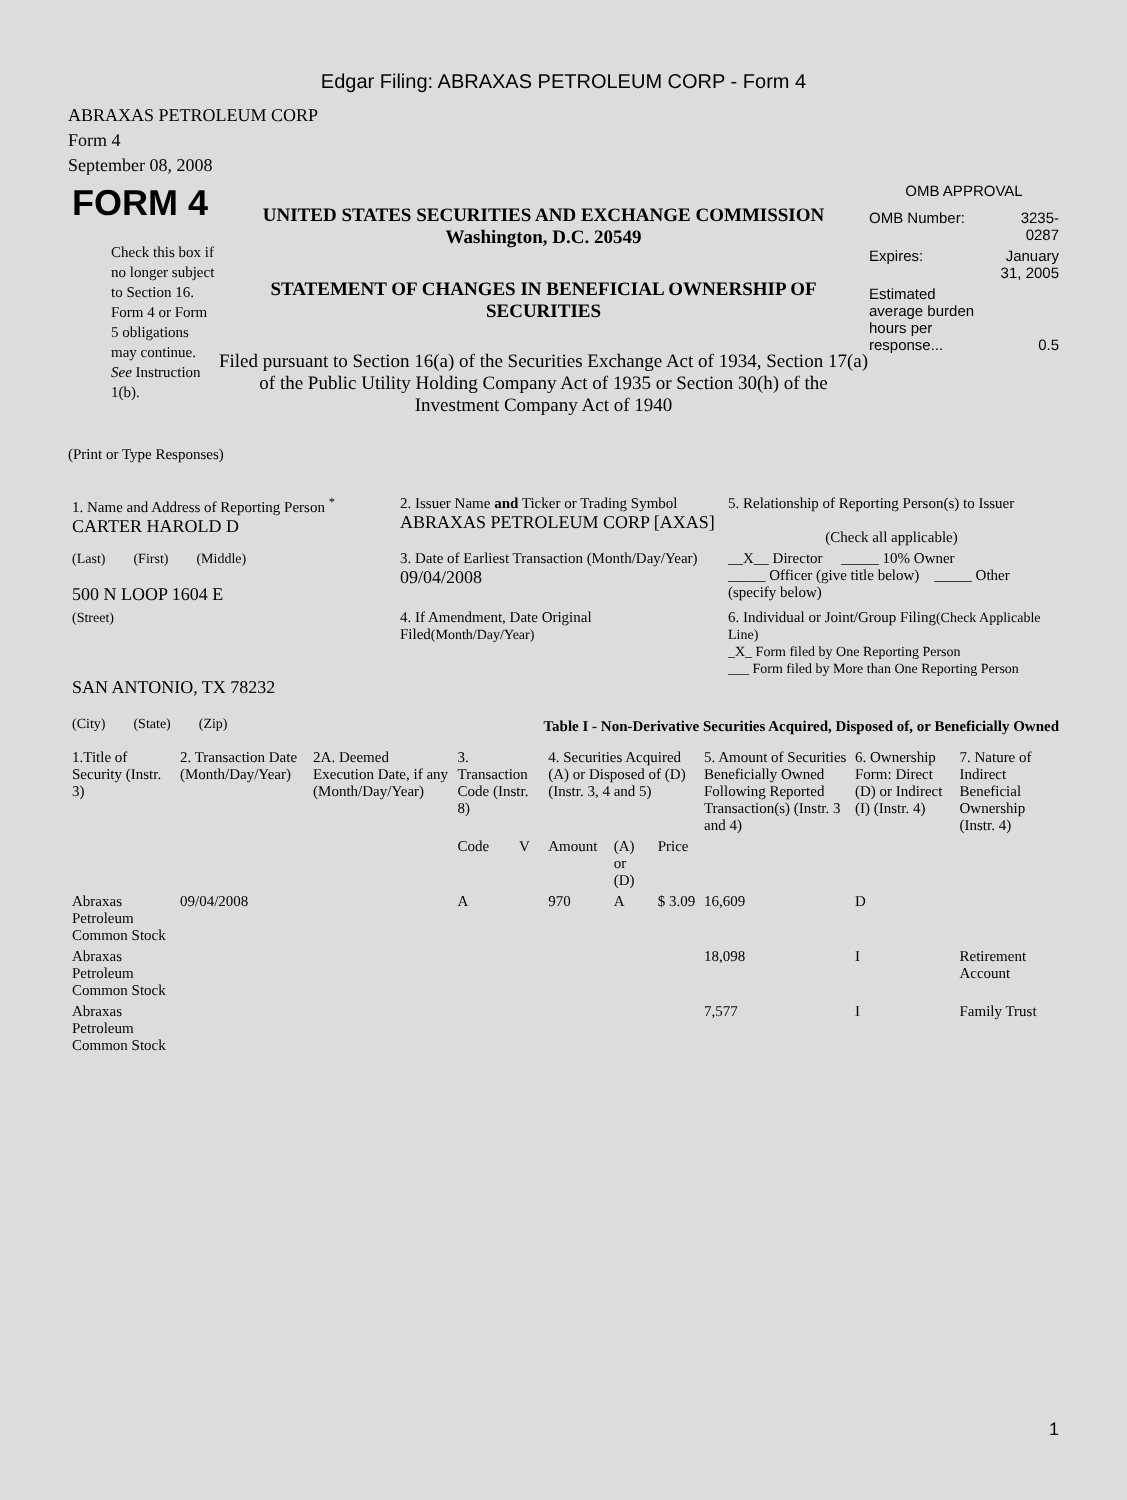Edgar Filing: ABRAXAS PETROLEUM CORP - Form 4
ABRAXAS PETROLEUM CORP
Form 4
September 08, 2008
FORM 4
Check this box if no longer subject to Section 16. Form 4 or Form 5 obligations may continue. See Instruction 1(b).
UNITED STATES SECURITIES AND EXCHANGE COMMISSION
Washington, D.C. 20549
STATEMENT OF CHANGES IN BENEFICIAL OWNERSHIP OF SECURITIES
Filed pursuant to Section 16(a) of the Securities Exchange Act of 1934, Section 17(a) of the Public Utility Holding Company Act of 1935 or Section 30(h) of the Investment Company Act of 1940
OMB APPROVAL
| OMB Number: | 3235-0287 |
| Expires: | January 31, 2005 |
| Estimated average burden hours per response... | 0.5 |
(Print or Type Responses)
| 1. Name and Address of Reporting Person <sup>*</sup> CARTER HAROLD D | 2. Issuer Name and Ticker or Trading Symbol ABRAXAS PETROLEUM CORP [AXAS] | 5. Relationship of Reporting Person(s) to Issuer (Check all applicable) |
| (Last) (First) (Middle) 500 N LOOP 1604 E | 3. Date of Earliest Transaction (Month/Day/Year) 09/04/2008 | __X__ Director _____ 10% Owner _____ Officer (give title below) _____ Other (specify below) |
| (Street) SAN ANTONIO, TX 78232 (City) (State) (Zip) | 4. If Amendment, Date Original Filed (Month/Day/Year) | 6. Individual or Joint/Group Filing (Check Applicable Line) _X_ Form filed by One Reporting Person ___ Form filed by More than One Reporting Person |
Table I - Non-Derivative Securities Acquired, Disposed of, or Beneficially Owned
| 1.Title of Security (Instr. 3) | 2. Transaction Date (Month/Day/Year) | 2A. Deemed Execution Date, if any (Month/Day/Year) | 3. Transaction Code (Instr. 8) | | 4. Securities Acquired (A) or Disposed of (D) (Instr. 3, 4 and 5) | | | 5. Amount of Securities Beneficially Owned Following Reported Transaction(s) (Instr. 3 and 4) | 6. Ownership Form: Direct (D) or Indirect (I) (Instr. 4) | 7. Nature of Indirect Beneficial Ownership (Instr. 4) |
| | | | Code | V | Amount | (A) or (D) | Price | | | |
| Abraxas Petroleum Common Stock | 09/04/2008 | | A | | 970 | A | $ 3.09 | 16,609 | D | |
| Abraxas Petroleum Common Stock | | | | | | | | 18,098 | I | Retirement Account |
| Abraxas Petroleum Common Stock | | | | | | | | 7,577 | I | Family Trust |
1